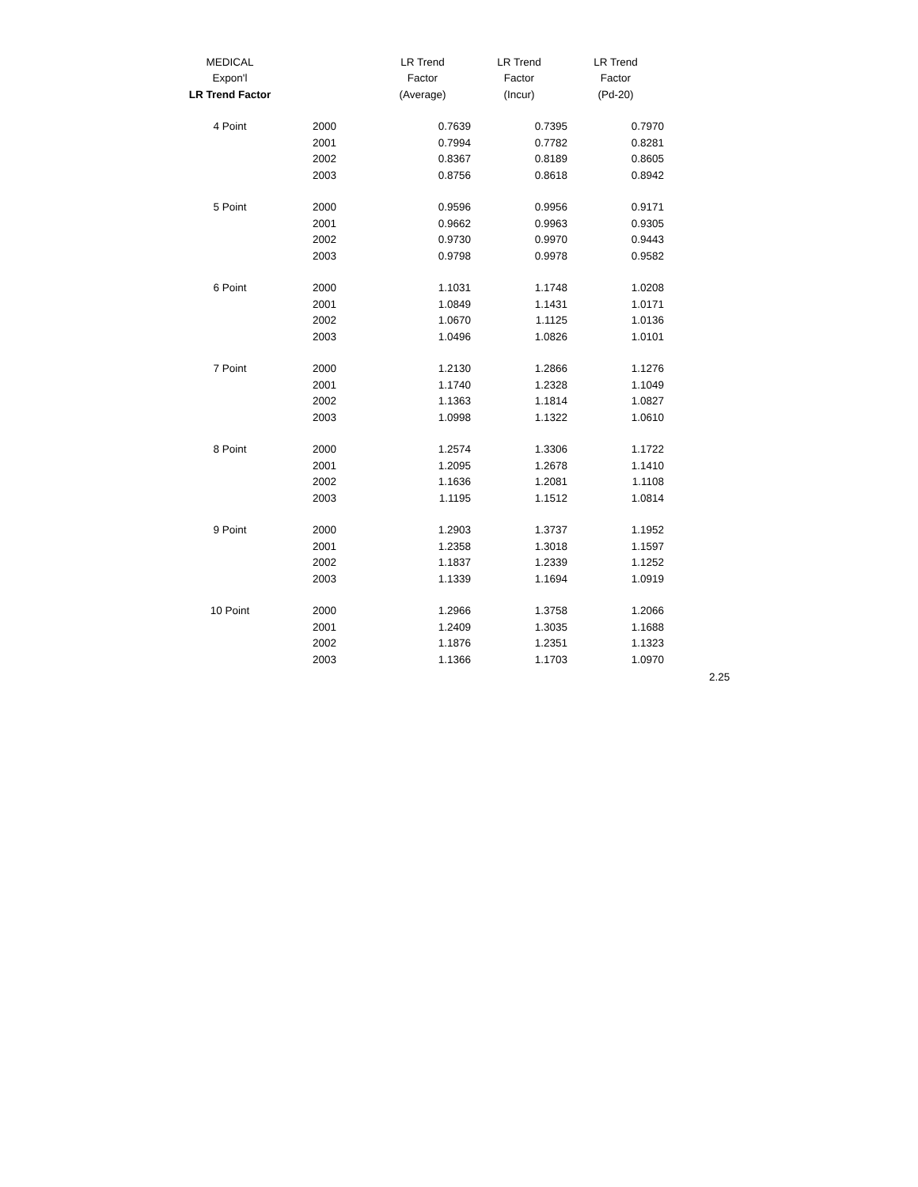| MEDICAL | | LR Trend | LR Trend | LR Trend |
| --- | --- | --- | --- | --- |
| Expon'l | | Factor | Factor | Factor |
| LR Trend Factor | | (Average) | (Incur) | (Pd-20) |
| 4 Point | 2000 | 0.7639 | 0.7395 | 0.7970 |
| | 2001 | 0.7994 | 0.7782 | 0.8281 |
| | 2002 | 0.8367 | 0.8189 | 0.8605 |
| | 2003 | 0.8756 | 0.8618 | 0.8942 |
| 5 Point | 2000 | 0.9596 | 0.9956 | 0.9171 |
| | 2001 | 0.9662 | 0.9963 | 0.9305 |
| | 2002 | 0.9730 | 0.9970 | 0.9443 |
| | 2003 | 0.9798 | 0.9978 | 0.9582 |
| 6 Point | 2000 | 1.1031 | 1.1748 | 1.0208 |
| | 2001 | 1.0849 | 1.1431 | 1.0171 |
| | 2002 | 1.0670 | 1.1125 | 1.0136 |
| | 2003 | 1.0496 | 1.0826 | 1.0101 |
| 7 Point | 2000 | 1.2130 | 1.2866 | 1.1276 |
| | 2001 | 1.1740 | 1.2328 | 1.1049 |
| | 2002 | 1.1363 | 1.1814 | 1.0827 |
| | 2003 | 1.0998 | 1.1322 | 1.0610 |
| 8 Point | 2000 | 1.2574 | 1.3306 | 1.1722 |
| | 2001 | 1.2095 | 1.2678 | 1.1410 |
| | 2002 | 1.1636 | 1.2081 | 1.1108 |
| | 2003 | 1.1195 | 1.1512 | 1.0814 |
| 9 Point | 2000 | 1.2903 | 1.3737 | 1.1952 |
| | 2001 | 1.2358 | 1.3018 | 1.1597 |
| | 2002 | 1.1837 | 1.2339 | 1.1252 |
| | 2003 | 1.1339 | 1.1694 | 1.0919 |
| 10 Point | 2000 | 1.2966 | 1.3758 | 1.2066 |
| | 2001 | 1.2409 | 1.3035 | 1.1688 |
| | 2002 | 1.1876 | 1.2351 | 1.1323 |
| | 2003 | 1.1366 | 1.1703 | 1.0970 |
2.25